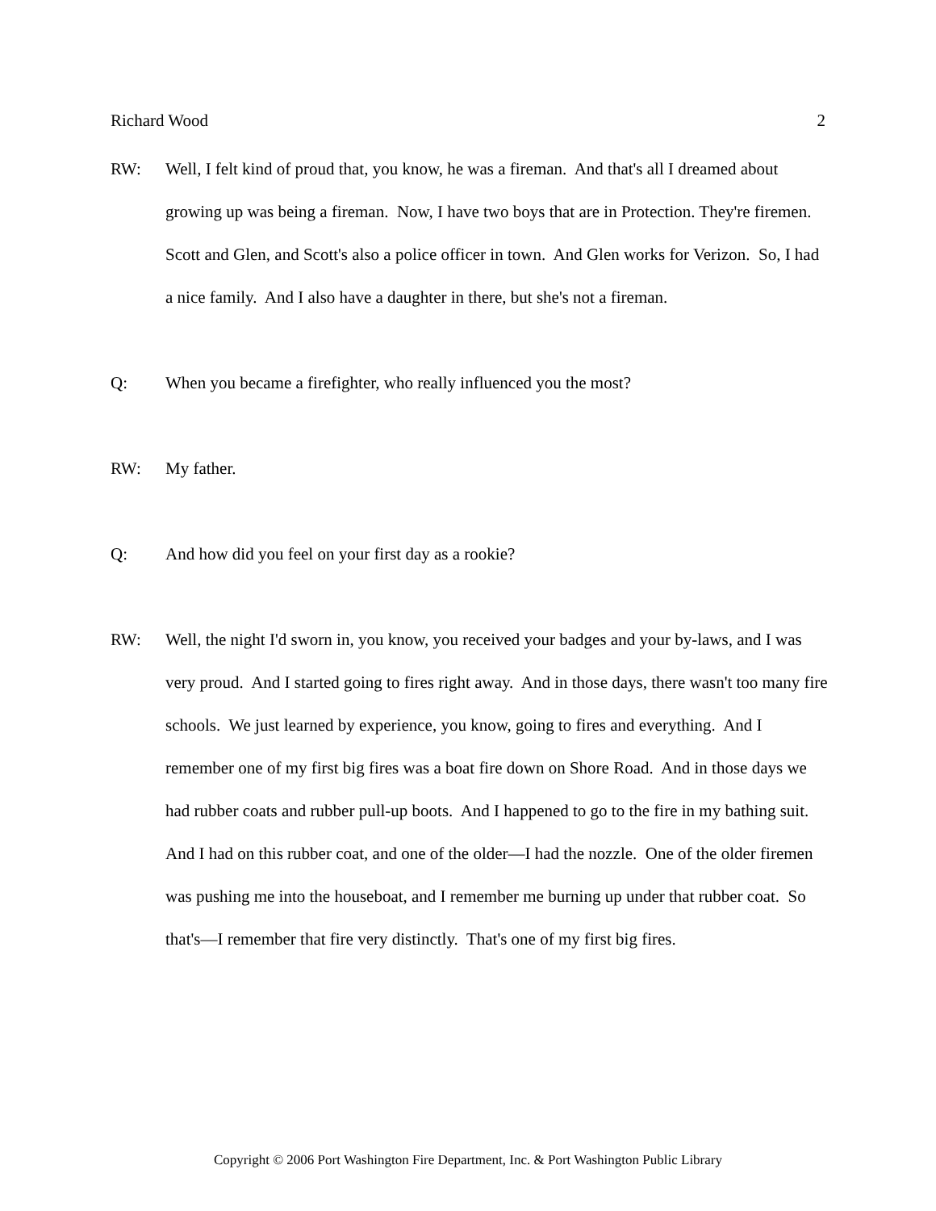Richard Wood 2
RW: Well, I felt kind of proud that, you know, he was a fireman. And that's all I dreamed about growing up was being a fireman. Now, I have two boys that are in Protection. They're firemen. Scott and Glen, and Scott's also a police officer in town. And Glen works for Verizon. So, I had a nice family. And I also have a daughter in there, but she's not a fireman.
Q: When you became a firefighter, who really influenced you the most?
RW: My father.
Q: And how did you feel on your first day as a rookie?
RW: Well, the night I'd sworn in, you know, you received your badges and your by-laws, and I was very proud. And I started going to fires right away. And in those days, there wasn't too many fire schools. We just learned by experience, you know, going to fires and everything. And I remember one of my first big fires was a boat fire down on Shore Road. And in those days we had rubber coats and rubber pull-up boots. And I happened to go to the fire in my bathing suit. And I had on this rubber coat, and one of the older—I had the nozzle. One of the older firemen was pushing me into the houseboat, and I remember me burning up under that rubber coat. So that's—I remember that fire very distinctly. That's one of my first big fires.
Copyright © 2006 Port Washington Fire Department, Inc. & Port Washington Public Library